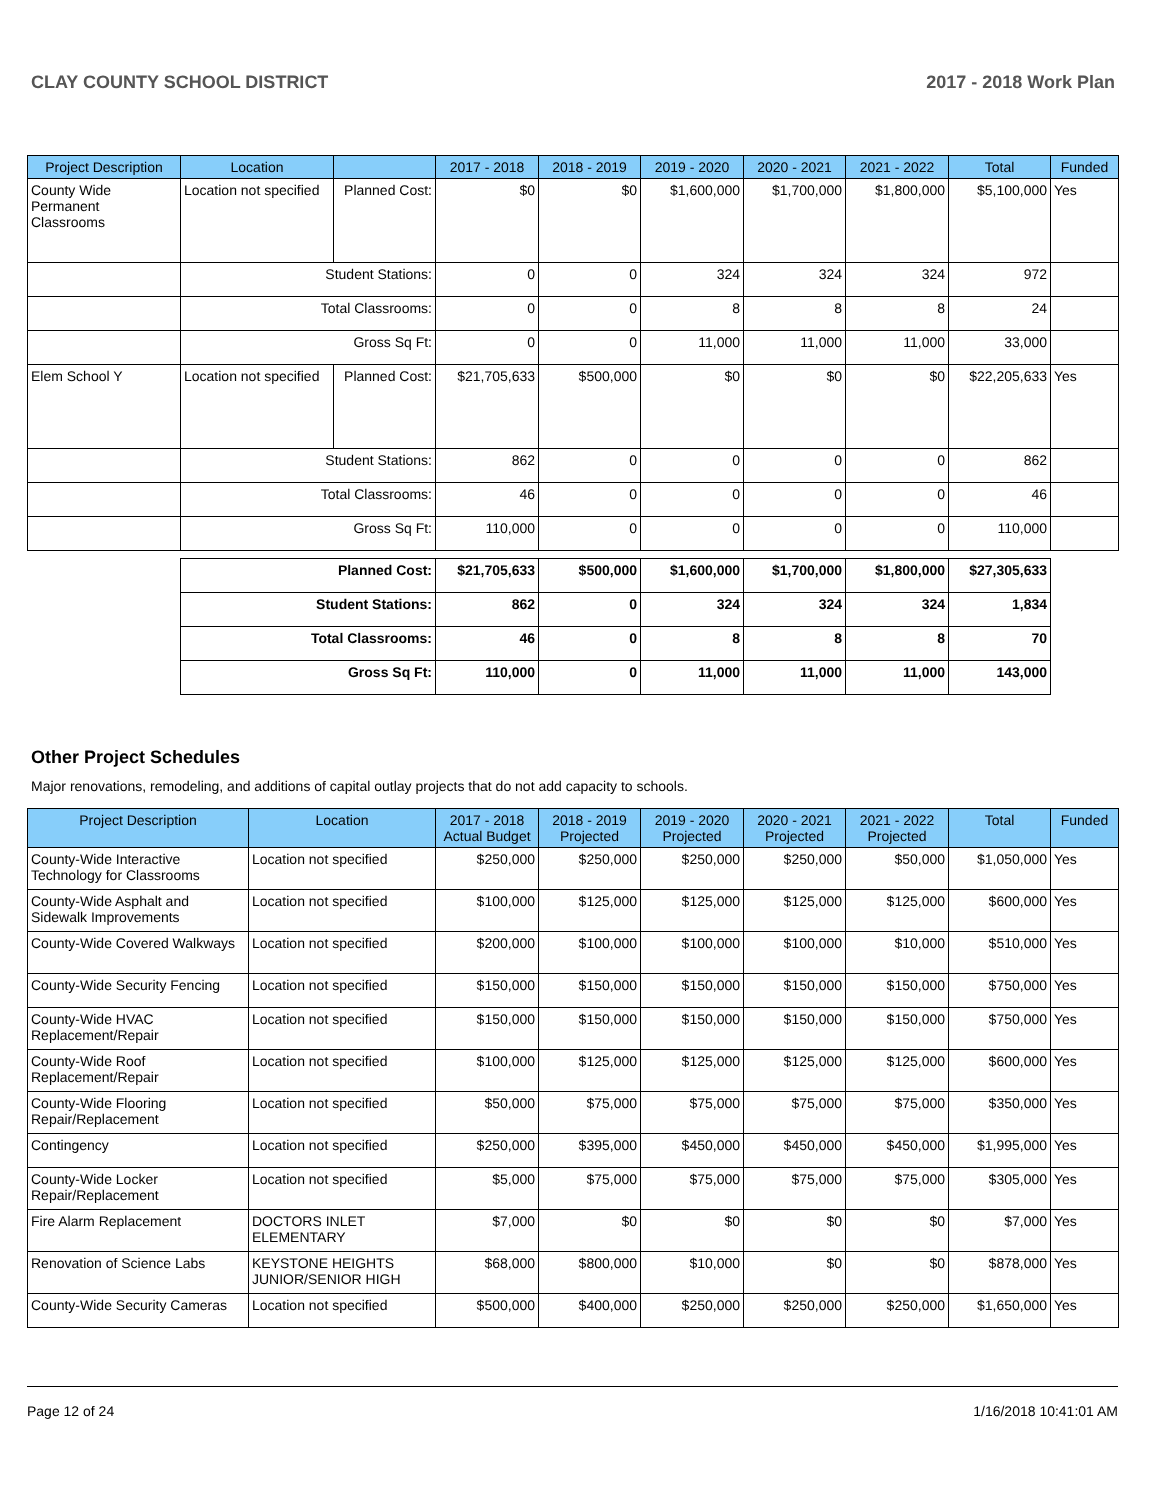CLAY COUNTY SCHOOL DISTRICT 2017 - 2018 Work Plan
| Project Description | Location | | 2017 - 2018 | 2018 - 2019 | 2019 - 2020 | 2020 - 2021 | 2021 - 2022 | Total | Funded |
| --- | --- | --- | --- | --- | --- | --- | --- | --- | --- |
| County Wide Permanent Classrooms | Location not specified | Planned Cost: | $0 | $0 | $1,600,000 | $1,700,000 | $1,800,000 | $5,100,000 | Yes |
| | Student Stations: | | 0 | 0 | 324 | 324 | 324 | 972 | |
| | Total Classrooms: | | 0 | 0 | 8 | 8 | 8 | 24 | |
| | Gross Sq Ft: | | 0 | 0 | 11,000 | 11,000 | 11,000 | 33,000 | |
| Elem School Y | Location not specified | Planned Cost: | $21,705,633 | $500,000 | $0 | $0 | $0 | $22,205,633 | Yes |
| | Student Stations: | | 862 | 0 | 0 | 0 | 0 | 862 | |
| | Total Classrooms: | | 46 | 0 | 0 | 0 | 0 | 46 | |
| | Gross Sq Ft: | | 110,000 | 0 | 0 | 0 | 0 | 110,000 | |
| | Planned Cost: | | $21,705,633 | $500,000 | $1,600,000 | $1,700,000 | $1,800,000 | $27,305,633 | |
| | Student Stations: | | 862 | 0 | 324 | 324 | 324 | 1,834 | |
| | Total Classrooms: | | 46 | 0 | 8 | 8 | 8 | 70 | |
| | Gross Sq Ft: | | 110,000 | 0 | 11,000 | 11,000 | 11,000 | 143,000 | |
Other Project Schedules
Major renovations, remodeling, and additions of capital outlay projects that do not add capacity to schools.
| Project Description | Location | 2017 - 2018 Actual Budget | 2018 - 2019 Projected | 2019 - 2020 Projected | 2020 - 2021 Projected | 2021 - 2022 Projected | Total | Funded |
| --- | --- | --- | --- | --- | --- | --- | --- | --- |
| County-Wide Interactive Technology for Classrooms | Location not specified | $250,000 | $250,000 | $250,000 | $250,000 | $50,000 | $1,050,000 | Yes |
| County-Wide Asphalt and Sidewalk Improvements | Location not specified | $100,000 | $125,000 | $125,000 | $125,000 | $125,000 | $600,000 | Yes |
| County-Wide Covered Walkways | Location not specified | $200,000 | $100,000 | $100,000 | $100,000 | $10,000 | $510,000 | Yes |
| County-Wide Security Fencing | Location not specified | $150,000 | $150,000 | $150,000 | $150,000 | $150,000 | $750,000 | Yes |
| County-Wide HVAC Replacement/Repair | Location not specified | $150,000 | $150,000 | $150,000 | $150,000 | $150,000 | $750,000 | Yes |
| County-Wide Roof Replacement/Repair | Location not specified | $100,000 | $125,000 | $125,000 | $125,000 | $125,000 | $600,000 | Yes |
| County-Wide Flooring Repair/Replacement | Location not specified | $50,000 | $75,000 | $75,000 | $75,000 | $75,000 | $350,000 | Yes |
| Contingency | Location not specified | $250,000 | $395,000 | $450,000 | $450,000 | $450,000 | $1,995,000 | Yes |
| County-Wide Locker Repair/Replacement | Location not specified | $5,000 | $75,000 | $75,000 | $75,000 | $75,000 | $305,000 | Yes |
| Fire Alarm Replacement | DOCTORS INLET ELEMENTARY | $7,000 | $0 | $0 | $0 | $0 | $7,000 | Yes |
| Renovation of Science Labs | KEYSTONE HEIGHTS JUNIOR/SENIOR HIGH | $68,000 | $800,000 | $10,000 | $0 | $0 | $878,000 | Yes |
| County-Wide Security Cameras | Location not specified | $500,000 | $400,000 | $250,000 | $250,000 | $250,000 | $1,650,000 | Yes |
Page 12 of 24 1/16/2018 10:41:01 AM